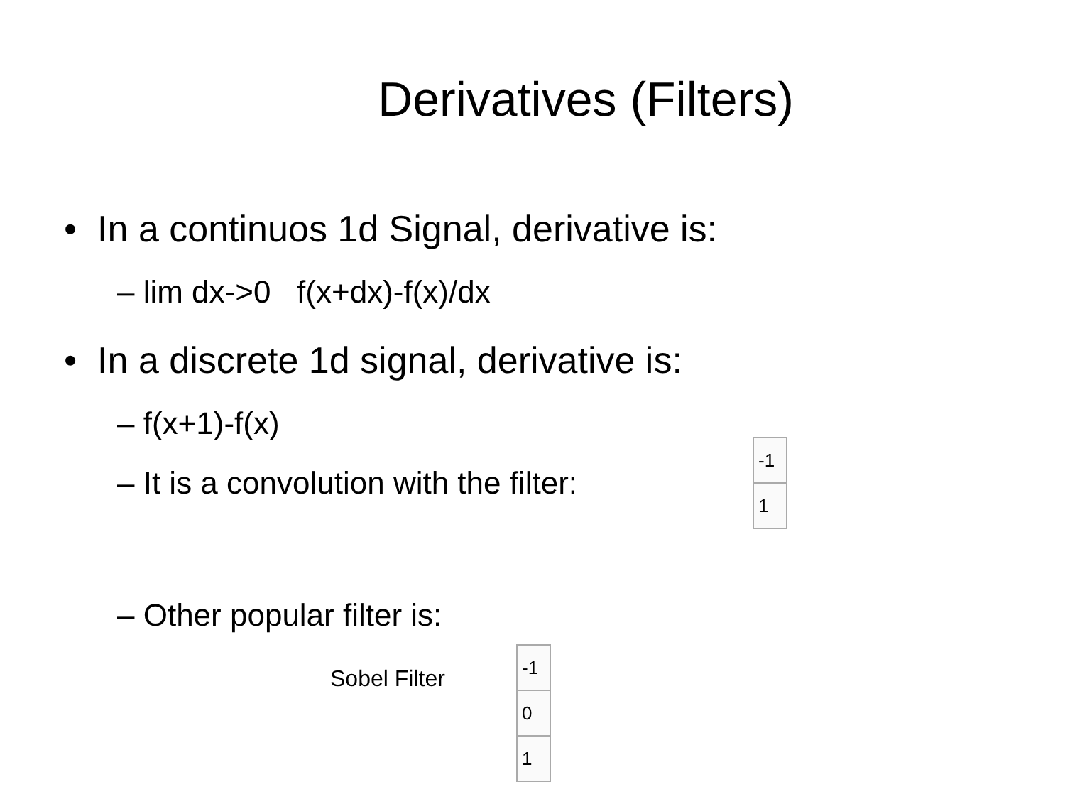Derivatives (Filters)
• In a continuos 1d Signal, derivative is:
– lim dx->0 f(x+dx)-f(x)/dx
• In a discrete 1d signal, derivative is:
– f(x+1)-f(x)
– It is a convolution with the filter:
| -1 |
| 1 |
– Other popular filter is:
Sobel Filter
| -1 |
| 0 |
| 1 |